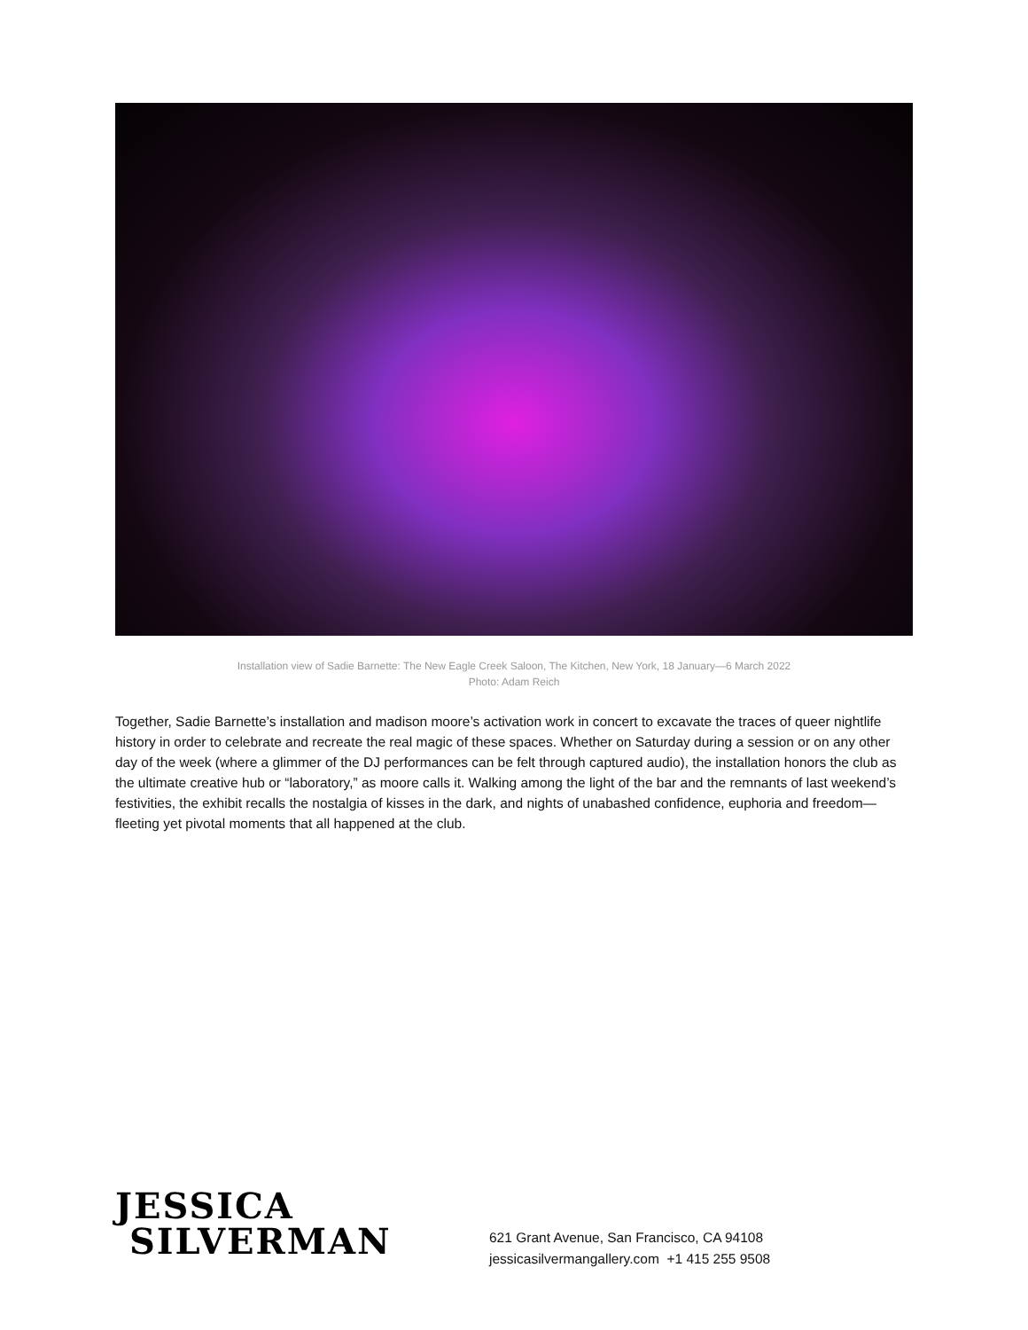Installation view of Sadie Barnette: The New Eagle Creek Saloon, The Kitchen, New York, 18 January—6 March 2022
Photo: Adam Reich
Together, Sadie Barnette’s installation and madison moore’s activation work in concert to excavate the traces of queer nightlife history in order to celebrate and recreate the real magic of these spaces. Whether on Saturday during a session or on any other day of the week (where a glimmer of the DJ performances can be felt through captured audio), the installation honors the club as the ultimate creative hub or “laboratory,” as moore calls it. Walking among the light of the bar and the remnants of last weekend’s festivities, the exhibit recalls the nostalgia of kisses in the dark, and nights of unabashed confidence, euphoria and freedom—fleeting yet pivotal moments that all happened at the club.
JESSICA
SILVERMAN
621 Grant Avenue, San Francisco, CA 94108
jessicasilvermangallery.com +1 415 255 9508